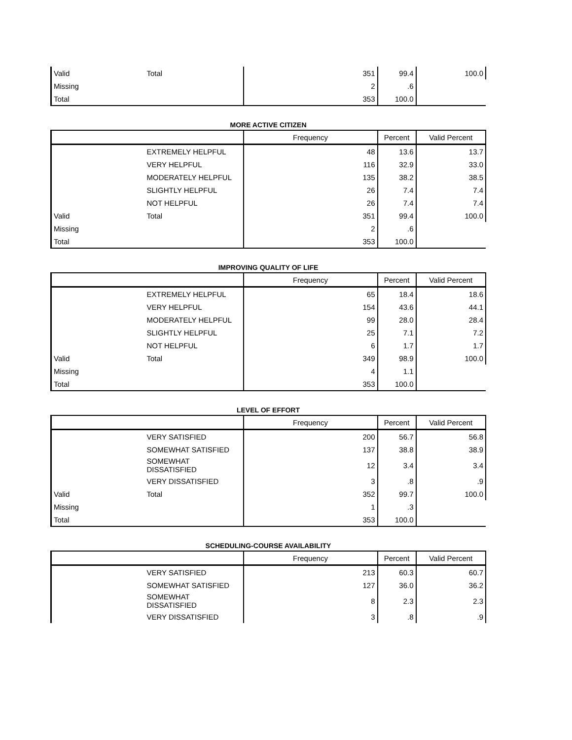| Valid | Total | 351 | 99.4 | 100.0 |
| Missing | | 2 | .6 | |
| Total | | 353 | 100.0 | |
MORE ACTIVE CITIZEN
| | | Frequency | Percent | Valid Percent |
| --- | --- | --- | --- | --- |
| | EXTREMELY HELPFUL | 48 | 13.6 | 13.7 |
| | VERY HELPFUL | 116 | 32.9 | 33.0 |
| | MODERATELY HELPFUL | 135 | 38.2 | 38.5 |
| | SLIGHTLY HELPFUL | 26 | 7.4 | 7.4 |
| | NOT HELPFUL | 26 | 7.4 | 7.4 |
| Valid | Total | 351 | 99.4 | 100.0 |
| Missing | | 2 | .6 | |
| Total | | 353 | 100.0 | |
IMPROVING QUALITY OF LIFE
| | | Frequency | Percent | Valid Percent |
| --- | --- | --- | --- | --- |
| | EXTREMELY HELPFUL | 65 | 18.4 | 18.6 |
| | VERY HELPFUL | 154 | 43.6 | 44.1 |
| | MODERATELY HELPFUL | 99 | 28.0 | 28.4 |
| | SLIGHTLY HELPFUL | 25 | 7.1 | 7.2 |
| | NOT HELPFUL | 6 | 1.7 | 1.7 |
| Valid | Total | 349 | 98.9 | 100.0 |
| Missing | | 4 | 1.1 | |
| Total | | 353 | 100.0 | |
LEVEL OF EFFORT
| | | Frequency | Percent | Valid Percent |
| --- | --- | --- | --- | --- |
| | VERY SATISFIED | 200 | 56.7 | 56.8 |
| | SOMEWHAT SATISFIED | 137 | 38.8 | 38.9 |
| | SOMEWHAT DISSATISFIED | 12 | 3.4 | 3.4 |
| | VERY DISSATISFIED | 3 | .8 | .9 |
| Valid | Total | 352 | 99.7 | 100.0 |
| Missing | | 1 | .3 | |
| Total | | 353 | 100.0 | |
SCHEDULING-COURSE AVAILABILITY
| | | Frequency | Percent | Valid Percent |
| --- | --- | --- | --- | --- |
| | VERY SATISFIED | 213 | 60.3 | 60.7 |
| | SOMEWHAT SATISFIED | 127 | 36.0 | 36.2 |
| | SOMEWHAT DISSATISFIED | 8 | 2.3 | 2.3 |
| | VERY DISSATISFIED | 3 | .8 | .9 |